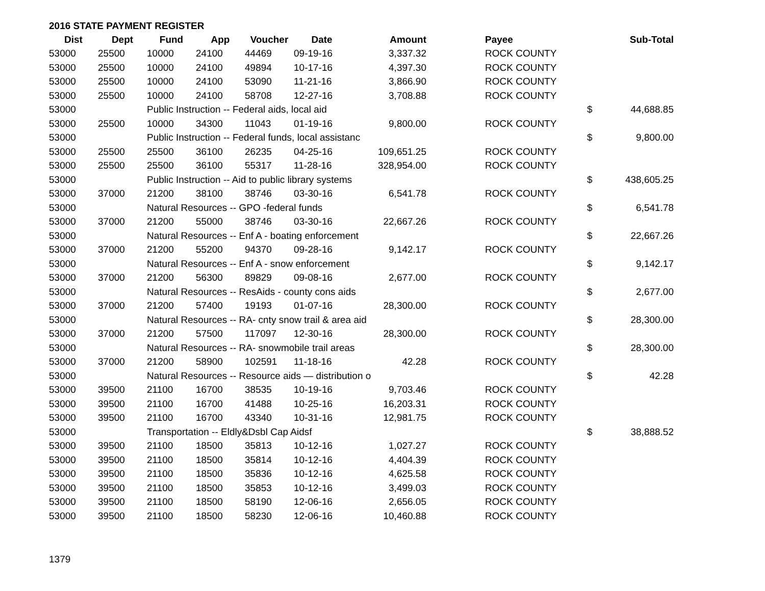2016 STATE PAYMENT REGISTER
| Dist | Dept | Fund | App | Voucher | Date | Amount | | Payee | | Sub-Total |
| --- | --- | --- | --- | --- | --- | --- | --- | --- | --- | --- |
| 53000 | 25500 | 10000 | 24100 | 44469 | 09-19-16 | 3,337.32 | | ROCK COUNTY | | |
| 53000 | 25500 | 10000 | 24100 | 49894 | 10-17-16 | 4,397.30 | | ROCK COUNTY | | |
| 53000 | 25500 | 10000 | 24100 | 53090 | 11-21-16 | 3,866.90 | | ROCK COUNTY | | |
| 53000 | 25500 | 10000 | 24100 | 58708 | 12-27-16 | 3,708.88 | | ROCK COUNTY | | |
| 53000 | | Public Instruction -- Federal aids, local aid | | | | | | | $ | 44,688.85 |
| 53000 | 25500 | 10000 | 34300 | 11043 | 01-19-16 | 9,800.00 | | ROCK COUNTY | | |
| 53000 | | Public Instruction -- Federal funds, local assistanc | | | | | | | $ | 9,800.00 |
| 53000 | 25500 | 25500 | 36100 | 26235 | 04-25-16 | 109,651.25 | | ROCK COUNTY | | |
| 53000 | 25500 | 25500 | 36100 | 55317 | 11-28-16 | 328,954.00 | | ROCK COUNTY | | |
| 53000 | | Public Instruction -- Aid to public library systems | | | | | | | $ | 438,605.25 |
| 53000 | 37000 | 21200 | 38100 | 38746 | 03-30-16 | 6,541.78 | | ROCK COUNTY | | |
| 53000 | | Natural Resources -- GPO -federal funds | | | | | | | $ | 6,541.78 |
| 53000 | 37000 | 21200 | 55000 | 38746 | 03-30-16 | 22,667.26 | | ROCK COUNTY | | |
| 53000 | | Natural Resources -- Enf A - boating enforcement | | | | | | | $ | 22,667.26 |
| 53000 | 37000 | 21200 | 55200 | 94370 | 09-28-16 | 9,142.17 | | ROCK COUNTY | | |
| 53000 | | Natural Resources -- Enf A - snow enforcement | | | | | | | $ | 9,142.17 |
| 53000 | 37000 | 21200 | 56300 | 89829 | 09-08-16 | 2,677.00 | | ROCK COUNTY | | |
| 53000 | | Natural Resources -- ResAids - county cons aids | | | | | | | $ | 2,677.00 |
| 53000 | 37000 | 21200 | 57400 | 19193 | 01-07-16 | 28,300.00 | | ROCK COUNTY | | |
| 53000 | | Natural Resources -- RA- cnty snow trail & area aid | | | | | | | $ | 28,300.00 |
| 53000 | 37000 | 21200 | 57500 | 117097 | 12-30-16 | 28,300.00 | | ROCK COUNTY | | |
| 53000 | | Natural Resources -- RA- snowmobile trail areas | | | | | | | $ | 28,300.00 |
| 53000 | 37000 | 21200 | 58900 | 102591 | 11-18-16 | 42.28 | | ROCK COUNTY | | |
| 53000 | | Natural Resources -- Resource aids — distribution o | | | | | | | $ | 42.28 |
| 53000 | 39500 | 21100 | 16700 | 38535 | 10-19-16 | 9,703.46 | | ROCK COUNTY | | |
| 53000 | 39500 | 21100 | 16700 | 41488 | 10-25-16 | 16,203.31 | | ROCK COUNTY | | |
| 53000 | 39500 | 21100 | 16700 | 43340 | 10-31-16 | 12,981.75 | | ROCK COUNTY | | |
| 53000 | | Transportation -- Eldly&Dsbl Cap Aidsf | | | | | | | $ | 38,888.52 |
| 53000 | 39500 | 21100 | 18500 | 35813 | 10-12-16 | 1,027.27 | | ROCK COUNTY | | |
| 53000 | 39500 | 21100 | 18500 | 35814 | 10-12-16 | 4,404.39 | | ROCK COUNTY | | |
| 53000 | 39500 | 21100 | 18500 | 35836 | 10-12-16 | 4,625.58 | | ROCK COUNTY | | |
| 53000 | 39500 | 21100 | 18500 | 35853 | 10-12-16 | 3,499.03 | | ROCK COUNTY | | |
| 53000 | 39500 | 21100 | 18500 | 58190 | 12-06-16 | 2,656.05 | | ROCK COUNTY | | |
| 53000 | 39500 | 21100 | 18500 | 58230 | 12-06-16 | 10,460.88 | | ROCK COUNTY | | |
1379